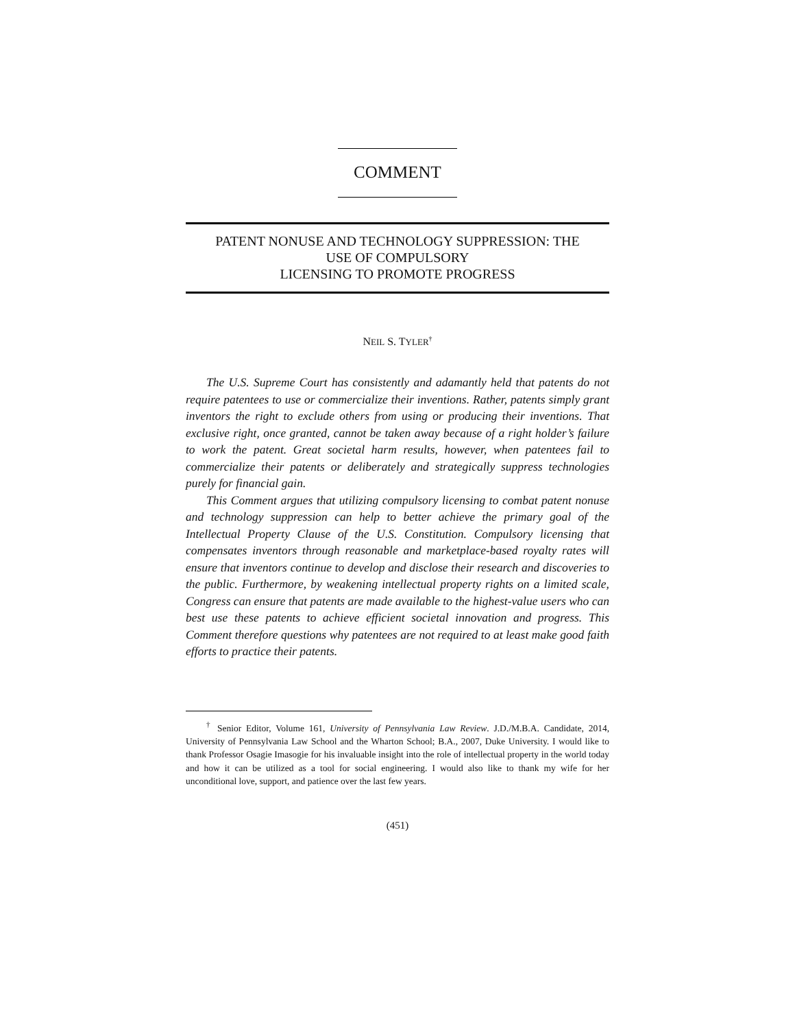COMMENT
PATENT NONUSE AND TECHNOLOGY SUPPRESSION: THE
USE OF COMPULSORY
LICENSING TO PROMOTE PROGRESS
NEIL S. TYLER<sup>†</sup>
The U.S. Supreme Court has consistently and adamantly held that patents do not require patentees to use or commercialize their inventions. Rather, patents simply grant inventors the right to exclude others from using or producing their inventions. That exclusive right, once granted, cannot be taken away because of a right holder’s failure to work the patent. Great societal harm results, however, when patentees fail to commercialize their patents or deliberately and strategically suppress technologies purely for financial gain.
This Comment argues that utilizing compulsory licensing to combat patent nonuse and technology suppression can help to better achieve the primary goal of the Intellectual Property Clause of the U.S. Constitution. Compulsory licensing that compensates inventors through reasonable and marketplace-based royalty rates will ensure that inventors continue to develop and disclose their research and discoveries to the public. Furthermore, by weakening intellectual property rights on a limited scale, Congress can ensure that patents are made available to the highest-value users who can best use these patents to achieve efficient societal innovation and progress. This Comment therefore questions why patentees are not required to at least make good faith efforts to practice their patents.
<sup>†</sup> Senior Editor, Volume 161, University of Pennsylvania Law Review. J.D./M.B.A. Candidate, 2014, University of Pennsylvania Law School and the Wharton School; B.A., 2007, Duke University. I would like to thank Professor Osagie Imasogie for his invaluable insight into the role of intellectual property in the world today and how it can be utilized as a tool for social engineering. I would also like to thank my wife for her unconditional love, support, and patience over the last few years.
(451)